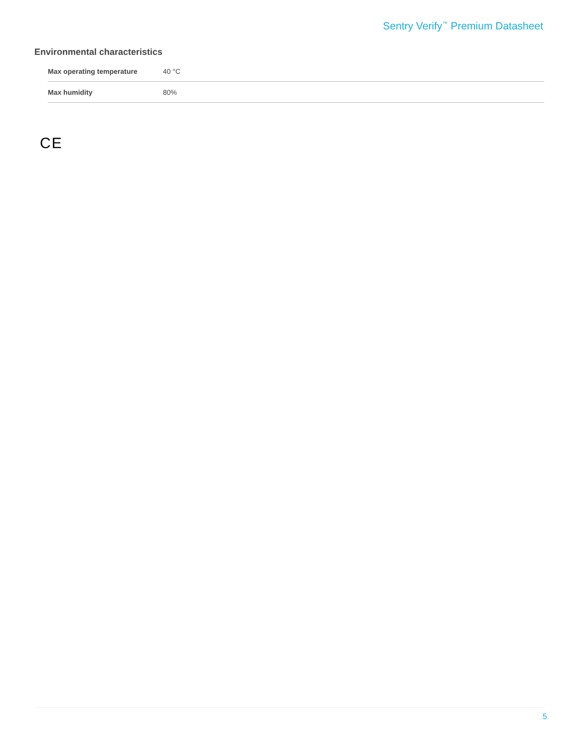Sentry Verify<sup>™</sup> Premium Datasheet
Environmental characteristics
| Max operating temperature | 40 °C |
| Max humidity | 80% |
CE
5